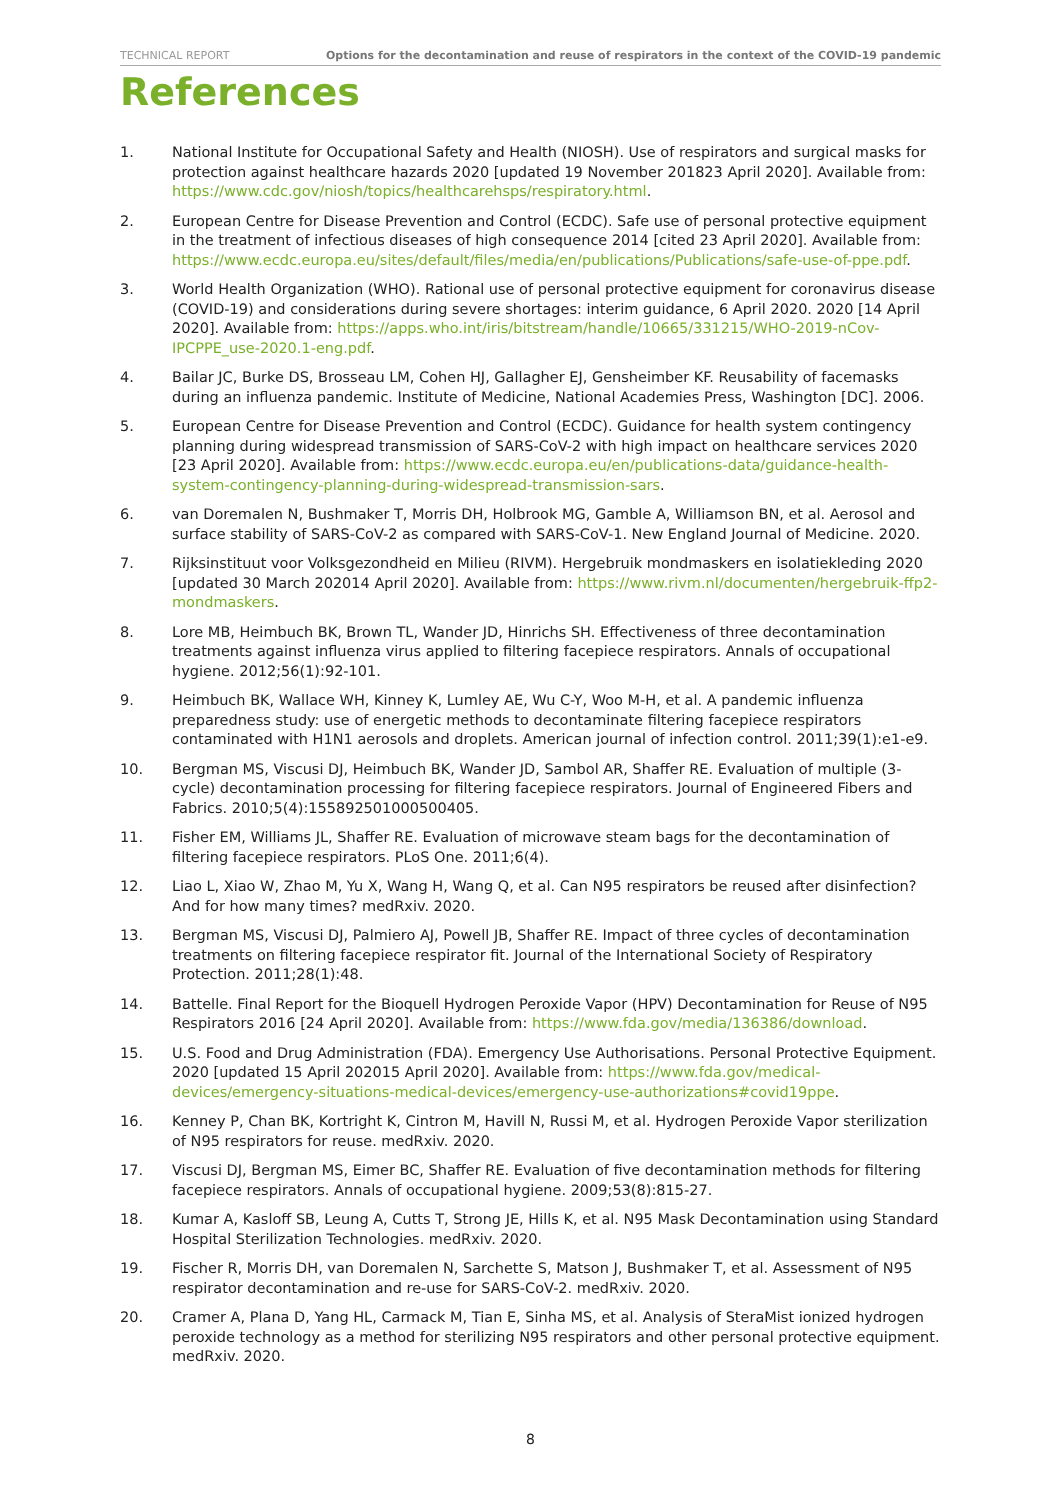TECHNICAL REPORT Options for the decontamination and reuse of respirators in the context of the COVID-19 pandemic
References
1. National Institute for Occupational Safety and Health (NIOSH). Use of respirators and surgical masks for protection against healthcare hazards 2020 [updated 19 November 201823 April 2020]. Available from: https://www.cdc.gov/niosh/topics/healthcarehsps/respiratory.html.
2. European Centre for Disease Prevention and Control (ECDC). Safe use of personal protective equipment in the treatment of infectious diseases of high consequence 2014 [cited 23 April 2020]. Available from: https://www.ecdc.europa.eu/sites/default/files/media/en/publications/Publications/safe-use-of-ppe.pdf.
3. World Health Organization (WHO). Rational use of personal protective equipment for coronavirus disease (COVID-19) and considerations during severe shortages: interim guidance, 6 April 2020. 2020 [14 April 2020]. Available from: https://apps.who.int/iris/bitstream/handle/10665/331215/WHO-2019-nCov-IPCPPE_use-2020.1-eng.pdf.
4. Bailar JC, Burke DS, Brosseau LM, Cohen HJ, Gallagher EJ, Gensheimber KF. Reusability of facemasks during an influenza pandemic. Institute of Medicine, National Academies Press, Washington [DC]. 2006.
5. European Centre for Disease Prevention and Control (ECDC). Guidance for health system contingency planning during widespread transmission of SARS-CoV-2 with high impact on healthcare services 2020 [23 April 2020]. Available from: https://www.ecdc.europa.eu/en/publications-data/guidance-health-system-contingency-planning-during-widespread-transmission-sars.
6. van Doremalen N, Bushmaker T, Morris DH, Holbrook MG, Gamble A, Williamson BN, et al. Aerosol and surface stability of SARS-CoV-2 as compared with SARS-CoV-1. New England Journal of Medicine. 2020.
7. Rijksinstituut voor Volksgezondheid en Milieu (RIVM). Hergebruik mondmaskers en isolatiekleding 2020 [updated 30 March 202014 April 2020]. Available from: https://www.rivm.nl/documenten/hergebruik-ffp2-mondmaskers.
8. Lore MB, Heimbuch BK, Brown TL, Wander JD, Hinrichs SH. Effectiveness of three decontamination treatments against influenza virus applied to filtering facepiece respirators. Annals of occupational hygiene. 2012;56(1):92-101.
9. Heimbuch BK, Wallace WH, Kinney K, Lumley AE, Wu C-Y, Woo M-H, et al. A pandemic influenza preparedness study: use of energetic methods to decontaminate filtering facepiece respirators contaminated with H1N1 aerosols and droplets. American journal of infection control. 2011;39(1):e1-e9.
10. Bergman MS, Viscusi DJ, Heimbuch BK, Wander JD, Sambol AR, Shaffer RE. Evaluation of multiple (3-cycle) decontamination processing for filtering facepiece respirators. Journal of Engineered Fibers and Fabrics. 2010;5(4):155892501000500405.
11. Fisher EM, Williams JL, Shaffer RE. Evaluation of microwave steam bags for the decontamination of filtering facepiece respirators. PLoS One. 2011;6(4).
12. Liao L, Xiao W, Zhao M, Yu X, Wang H, Wang Q, et al. Can N95 respirators be reused after disinfection? And for how many times? medRxiv. 2020.
13. Bergman MS, Viscusi DJ, Palmiero AJ, Powell JB, Shaffer RE. Impact of three cycles of decontamination treatments on filtering facepiece respirator fit. Journal of the International Society of Respiratory Protection. 2011;28(1):48.
14. Battelle. Final Report for the Bioquell Hydrogen Peroxide Vapor (HPV) Decontamination for Reuse of N95 Respirators 2016 [24 April 2020]. Available from: https://www.fda.gov/media/136386/download.
15. U.S. Food and Drug Administration (FDA). Emergency Use Authorisations. Personal Protective Equipment. 2020 [updated 15 April 202015 April 2020]. Available from: https://www.fda.gov/medical-devices/emergency-situations-medical-devices/emergency-use-authorizations#covid19ppe.
16. Kenney P, Chan BK, Kortright K, Cintron M, Havill N, Russi M, et al. Hydrogen Peroxide Vapor sterilization of N95 respirators for reuse. medRxiv. 2020.
17. Viscusi DJ, Bergman MS, Eimer BC, Shaffer RE. Evaluation of five decontamination methods for filtering facepiece respirators. Annals of occupational hygiene. 2009;53(8):815-27.
18. Kumar A, Kasloff SB, Leung A, Cutts T, Strong JE, Hills K, et al. N95 Mask Decontamination using Standard Hospital Sterilization Technologies. medRxiv. 2020.
19. Fischer R, Morris DH, van Doremalen N, Sarchette S, Matson J, Bushmaker T, et al. Assessment of N95 respirator decontamination and re-use for SARS-CoV-2. medRxiv. 2020.
20. Cramer A, Plana D, Yang HL, Carmack M, Tian E, Sinha MS, et al. Analysis of SteraMist ionized hydrogen peroxide technology as a method for sterilizing N95 respirators and other personal protective equipment. medRxiv. 2020.
8